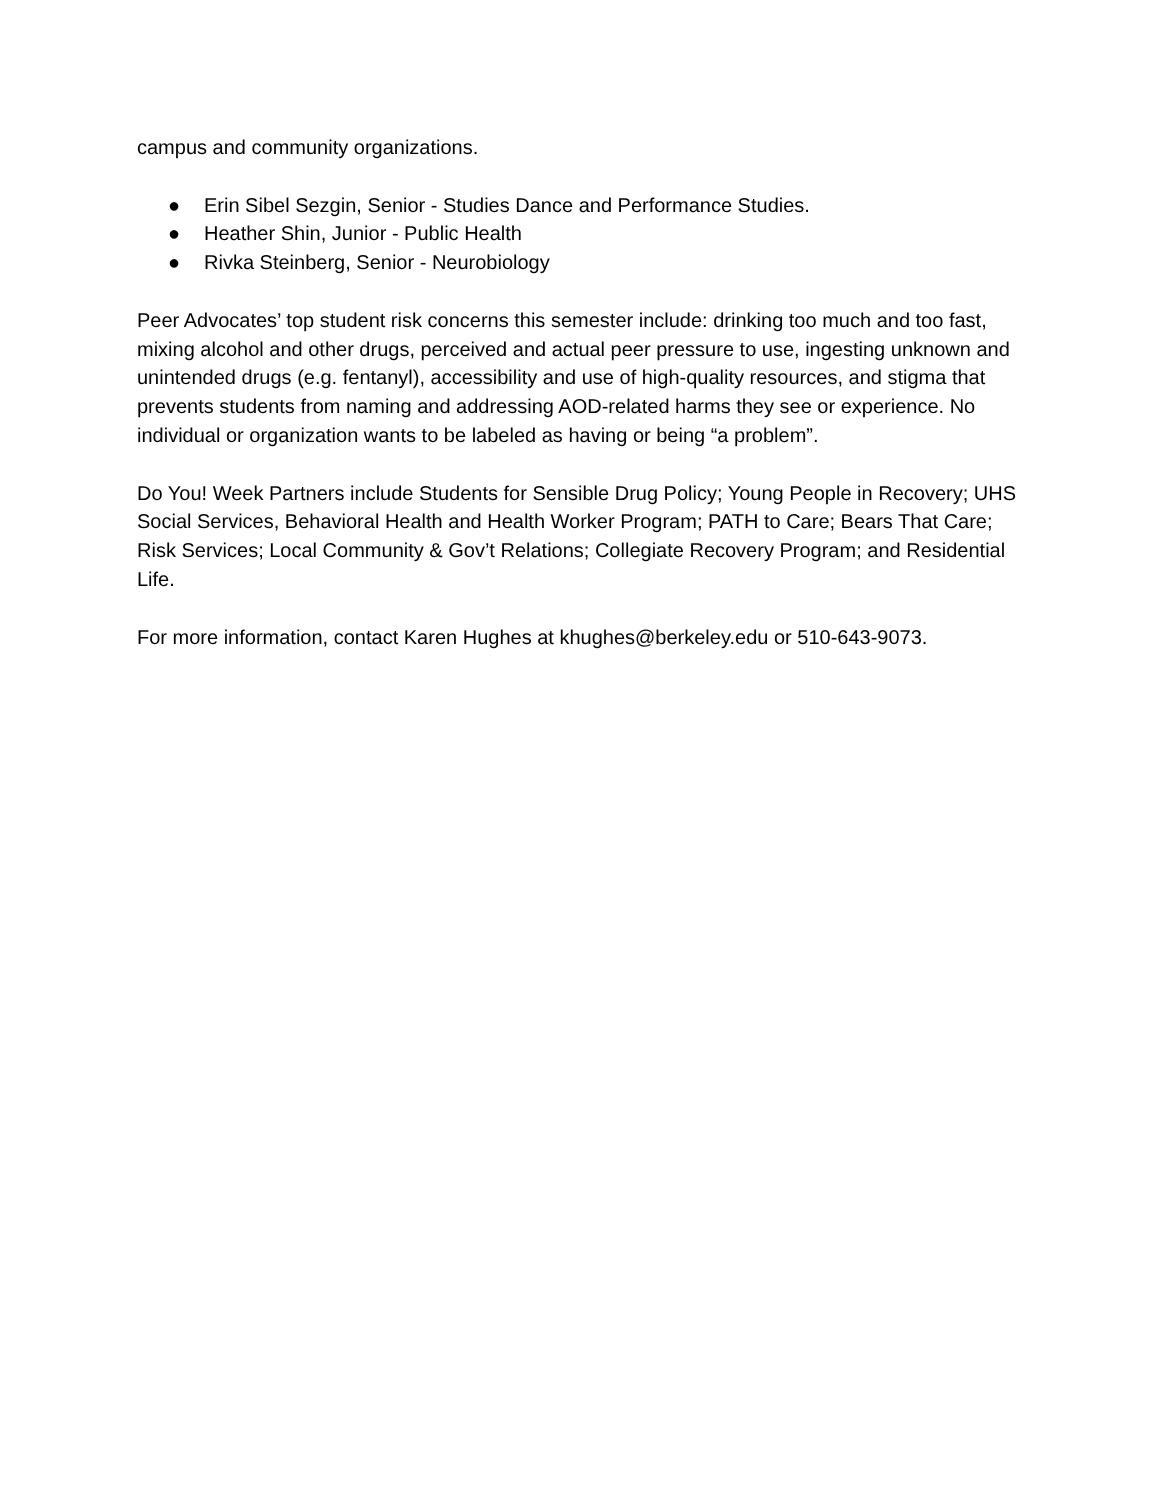campus and community organizations.
● Erin Sibel Sezgin, Senior - Studies Dance and Performance Studies.
● Heather Shin, Junior - Public Health
● Rivka Steinberg, Senior - Neurobiology
Peer Advocates’ top student risk concerns this semester include: drinking too much and too fast, mixing alcohol and other drugs, perceived and actual peer pressure to use, ingesting unknown and unintended drugs (e.g. fentanyl), accessibility and use of high-quality resources, and stigma that prevents students from naming and addressing AOD-related harms they see or experience. No individual or organization wants to be labeled as having or being “a problem”.
Do You! Week Partners include Students for Sensible Drug Policy; Young People in Recovery; UHS Social Services, Behavioral Health and Health Worker Program; PATH to Care; Bears That Care; Risk Services; Local Community & Gov’t Relations; Collegiate Recovery Program; and Residential Life.
For more information, contact Karen Hughes at khughes@berkeley.edu or 510-643-9073.